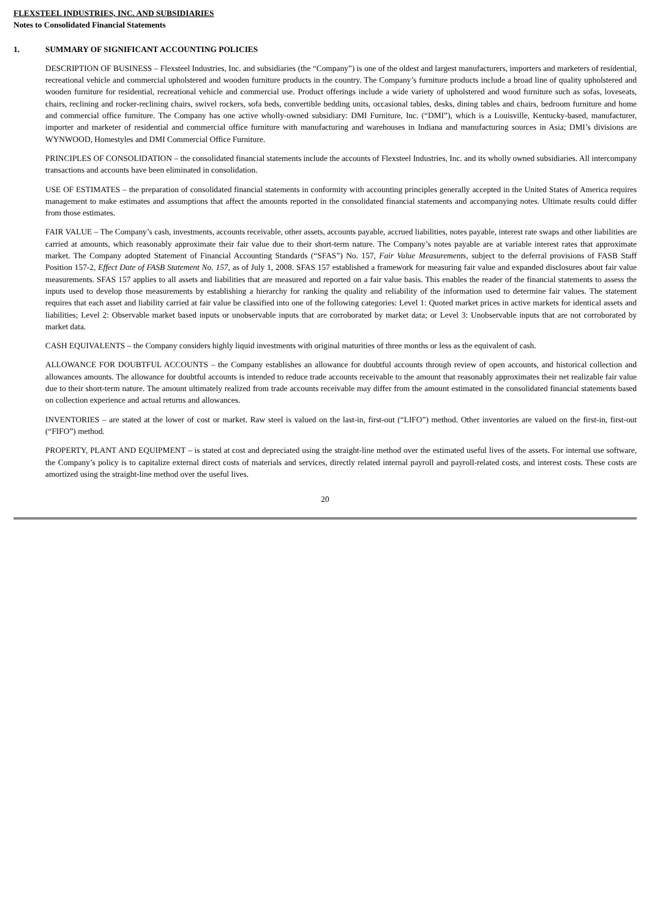FLEXSTEEL INDUSTRIES, INC. AND SUBSIDIARIES
Notes to Consolidated Financial Statements
1. SUMMARY OF SIGNIFICANT ACCOUNTING POLICIES
DESCRIPTION OF BUSINESS – Flexsteel Industries, Inc. and subsidiaries (the “Company”) is one of the oldest and largest manufacturers, importers and marketers of residential, recreational vehicle and commercial upholstered and wooden furniture products in the country. The Company’s furniture products include a broad line of quality upholstered and wooden furniture for residential, recreational vehicle and commercial use. Product offerings include a wide variety of upholstered and wood furniture such as sofas, loveseats, chairs, reclining and rocker-reclining chairs, swivel rockers, sofa beds, convertible bedding units, occasional tables, desks, dining tables and chairs, bedroom furniture and home and commercial office furniture. The Company has one active wholly-owned subsidiary: DMI Furniture, Inc. (“DMI”), which is a Louisville, Kentucky-based, manufacturer, importer and marketer of residential and commercial office furniture with manufacturing and warehouses in Indiana and manufacturing sources in Asia; DMI’s divisions are WYNWOOD, Homestyles and DMI Commercial Office Furniture.
PRINCIPLES OF CONSOLIDATION – the consolidated financial statements include the accounts of Flexsteel Industries, Inc. and its wholly owned subsidiaries. All intercompany transactions and accounts have been eliminated in consolidation.
USE OF ESTIMATES – the preparation of consolidated financial statements in conformity with accounting principles generally accepted in the United States of America requires management to make estimates and assumptions that affect the amounts reported in the consolidated financial statements and accompanying notes. Ultimate results could differ from those estimates.
FAIR VALUE – The Company’s cash, investments, accounts receivable, other assets, accounts payable, accrued liabilities, notes payable, interest rate swaps and other liabilities are carried at amounts, which reasonably approximate their fair value due to their short-term nature. The Company’s notes payable are at variable interest rates that approximate market. The Company adopted Statement of Financial Accounting Standards (“SFAS”) No. 157, Fair Value Measurements, subject to the deferral provisions of FASB Staff Position 157-2, Effect Date of FASB Statement No. 157, as of July 1, 2008. SFAS 157 established a framework for measuring fair value and expanded disclosures about fair value measurements. SFAS 157 applies to all assets and liabilities that are measured and reported on a fair value basis. This enables the reader of the financial statements to assess the inputs used to develop those measurements by establishing a hierarchy for ranking the quality and reliability of the information used to determine fair values. The statement requires that each asset and liability carried at fair value be classified into one of the following categories: Level 1: Quoted market prices in active markets for identical assets and liabilities; Level 2: Observable market based inputs or unobservable inputs that are corroborated by market data; or Level 3: Unobservable inputs that are not corroborated by market data.
CASH EQUIVALENTS – the Company considers highly liquid investments with original maturities of three months or less as the equivalent of cash.
ALLOWANCE FOR DOUBTFUL ACCOUNTS – the Company establishes an allowance for doubtful accounts through review of open accounts, and historical collection and allowances amounts. The allowance for doubtful accounts is intended to reduce trade accounts receivable to the amount that reasonably approximates their net realizable fair value due to their short-term nature. The amount ultimately realized from trade accounts receivable may differ from the amount estimated in the consolidated financial statements based on collection experience and actual returns and allowances.
INVENTORIES – are stated at the lower of cost or market. Raw steel is valued on the last-in, first-out (“LIFO”) method. Other inventories are valued on the first-in, first-out (“FIFO”) method.
PROPERTY, PLANT AND EQUIPMENT – is stated at cost and depreciated using the straight-line method over the estimated useful lives of the assets. For internal use software, the Company’s policy is to capitalize external direct costs of materials and services, directly related internal payroll and payroll-related costs, and interest costs. These costs are amortized using the straight-line method over the useful lives.
20